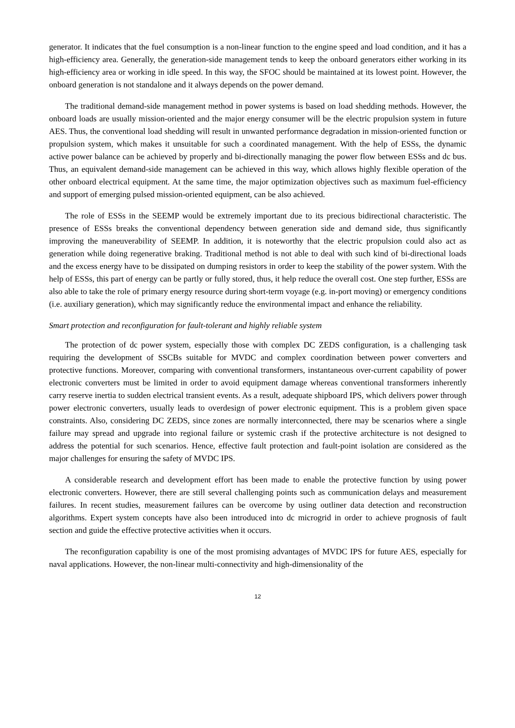generator. It indicates that the fuel consumption is a non-linear function to the engine speed and load condition, and it has a high-efficiency area. Generally, the generation-side management tends to keep the onboard generators either working in its high-efficiency area or working in idle speed. In this way, the SFOC should be maintained at its lowest point. However, the onboard generation is not standalone and it always depends on the power demand.
The traditional demand-side management method in power systems is based on load shedding methods. However, the onboard loads are usually mission-oriented and the major energy consumer will be the electric propulsion system in future AES. Thus, the conventional load shedding will result in unwanted performance degradation in mission-oriented function or propulsion system, which makes it unsuitable for such a coordinated management. With the help of ESSs, the dynamic active power balance can be achieved by properly and bi-directionally managing the power flow between ESSs and dc bus. Thus, an equivalent demand-side management can be achieved in this way, which allows highly flexible operation of the other onboard electrical equipment. At the same time, the major optimization objectives such as maximum fuel-efficiency and support of emerging pulsed mission-oriented equipment, can be also achieved.
The role of ESSs in the SEEMP would be extremely important due to its precious bidirectional characteristic. The presence of ESSs breaks the conventional dependency between generation side and demand side, thus significantly improving the maneuverability of SEEMP. In addition, it is noteworthy that the electric propulsion could also act as generation while doing regenerative braking. Traditional method is not able to deal with such kind of bi-directional loads and the excess energy have to be dissipated on dumping resistors in order to keep the stability of the power system. With the help of ESSs, this part of energy can be partly or fully stored, thus, it help reduce the overall cost. One step further, ESSs are also able to take the role of primary energy resource during short-term voyage (e.g. in-port moving) or emergency conditions (i.e. auxiliary generation), which may significantly reduce the environmental impact and enhance the reliability.
Smart protection and reconfiguration for fault-tolerant and highly reliable system
The protection of dc power system, especially those with complex DC ZEDS configuration, is a challenging task requiring the development of SSCBs suitable for MVDC and complex coordination between power converters and protective functions. Moreover, comparing with conventional transformers, instantaneous over-current capability of power electronic converters must be limited in order to avoid equipment damage whereas conventional transformers inherently carry reserve inertia to sudden electrical transient events. As a result, adequate shipboard IPS, which delivers power through power electronic converters, usually leads to overdesign of power electronic equipment. This is a problem given space constraints. Also, considering DC ZEDS, since zones are normally interconnected, there may be scenarios where a single failure may spread and upgrade into regional failure or systemic crash if the protective architecture is not designed to address the potential for such scenarios. Hence, effective fault protection and fault-point isolation are considered as the major challenges for ensuring the safety of MVDC IPS.
A considerable research and development effort has been made to enable the protective function by using power electronic converters. However, there are still several challenging points such as communication delays and measurement failures. In recent studies, measurement failures can be overcome by using outliner data detection and reconstruction algorithms. Expert system concepts have also been introduced into dc microgrid in order to achieve prognosis of fault section and guide the effective protective activities when it occurs.
The reconfiguration capability is one of the most promising advantages of MVDC IPS for future AES, especially for naval applications. However, the non-linear multi-connectivity and high-dimensionality of the
12